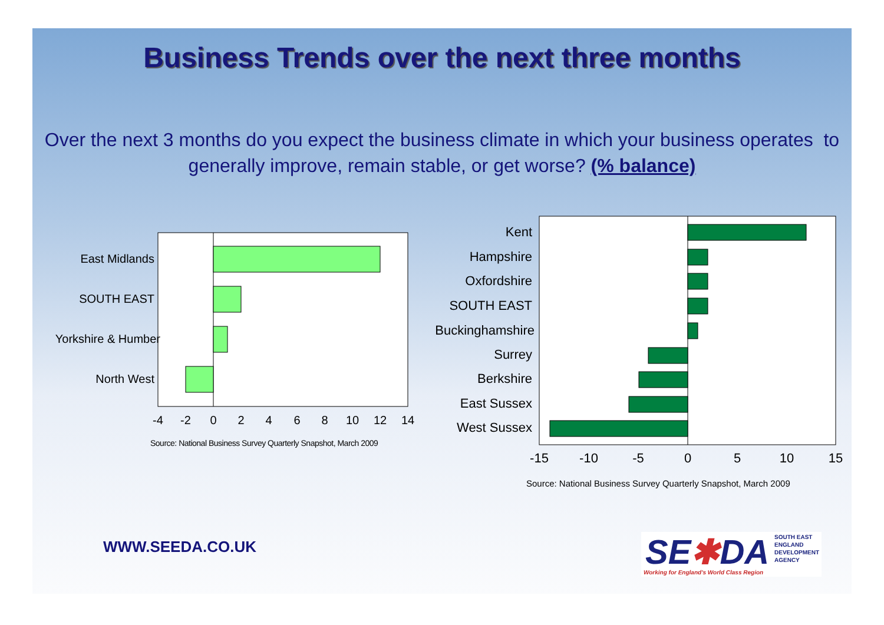Business Trends over the next three months
Over the next 3 months do you expect the business climate in which your business operates to generally improve, remain stable, or get worse? (% balance)
East Midlands
SOUTH EAST
Yorkshire & Humber
North West
-4
-2
0
2
4
6
8
10
12
14
Source: National Business Survey Quarterly Snapshot, March 2009
Kent
Hampshire
Oxfordshire
SOUTH EAST
Buckinghamshire
Surrey
Berkshire
East Sussex
West Sussex
-15
-10
-5
0
5
10
15
Source: National Business Survey Quarterly Snapshot, March 2009
WWW.SEEDA.CO.UK
SE✱DA
SOUTH EAST
ENGLAND
DEVELOPMENT
AGENCY
Working for England's World Class Region